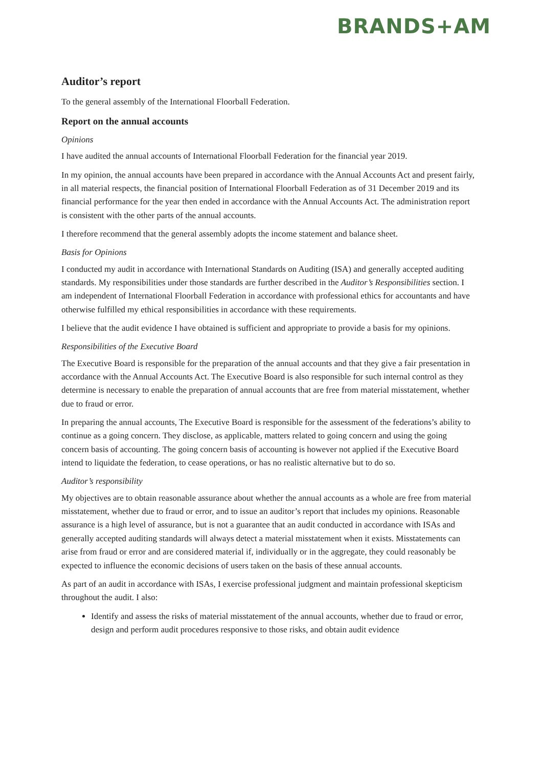BRANDS+AM
Auditor’s report
To the general assembly of the International Floorball Federation.
Report on the annual accounts
Opinions
I have audited the annual accounts of International Floorball Federation for the financial year 2019.
In my opinion, the annual accounts have been prepared in accordance with the Annual Accounts Act and present fairly, in all material respects, the financial position of International Floorball Federation as of 31 December 2019 and its financial performance for the year then ended in accordance with the Annual Accounts Act. The administration report is consistent with the other parts of the annual accounts.
I therefore recommend that the general assembly adopts the income statement and balance sheet.
Basis for Opinions
I conducted my audit in accordance with International Standards on Auditing (ISA) and generally accepted auditing standards. My responsibilities under those standards are further described in the Auditor’s Responsibilities section. I am independent of International Floorball Federation in accordance with professional ethics for accountants and have otherwise fulfilled my ethical responsibilities in accordance with these requirements.
I believe that the audit evidence I have obtained is sufficient and appropriate to provide a basis for my opinions.
Responsibilities of the Executive Board
The Executive Board is responsible for the preparation of the annual accounts and that they give a fair presentation in accordance with the Annual Accounts Act. The Executive Board is also responsible for such internal control as they determine is necessary to enable the preparation of annual accounts that are free from material misstatement, whether due to fraud or error.
In preparing the annual accounts, The Executive Board is responsible for the assessment of the federations’s ability to continue as a going concern. They disclose, as applicable, matters related to going concern and using the going concern basis of accounting. The going concern basis of accounting is however not applied if the Executive Board intend to liquidate the federation, to cease operations, or has no realistic alternative but to do so.
Auditor’s responsibility
My objectives are to obtain reasonable assurance about whether the annual accounts as a whole are free from material misstatement, whether due to fraud or error, and to issue an auditor’s report that includes my opinions. Reasonable assurance is a high level of assurance, but is not a guarantee that an audit conducted in accordance with ISAs and generally accepted auditing standards will always detect a material misstatement when it exists. Misstatements can arise from fraud or error and are considered material if, individually or in the aggregate, they could reasonably be expected to influence the economic decisions of users taken on the basis of these annual accounts.
As part of an audit in accordance with ISAs, I exercise professional judgment and maintain professional skepticism throughout the audit. I also:
Identify and assess the risks of material misstatement of the annual accounts, whether due to fraud or error, design and perform audit procedures responsive to those risks, and obtain audit evidence